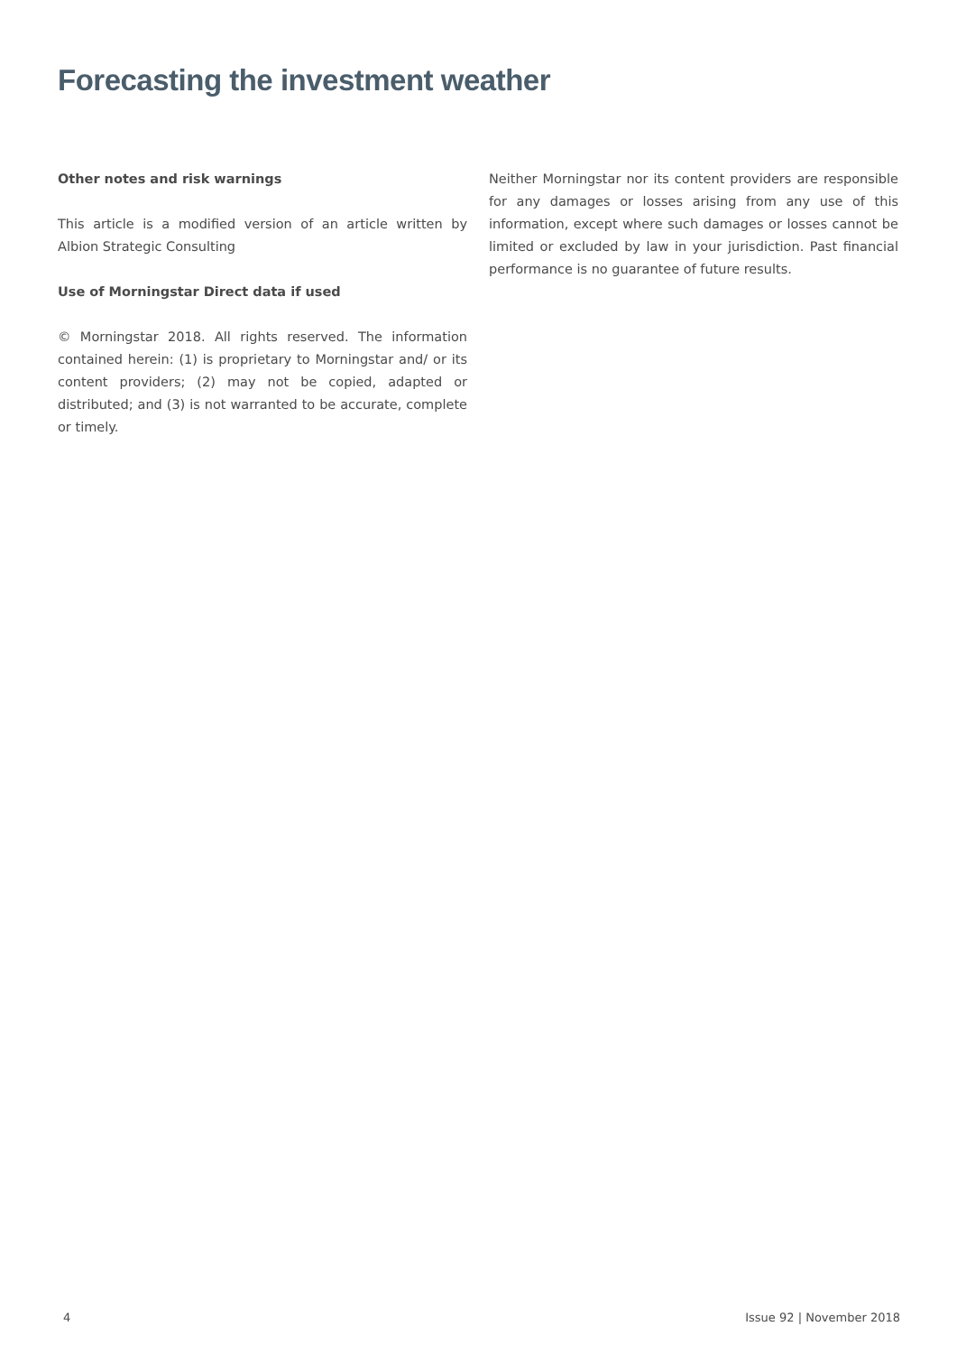Forecasting the investment weather
Other notes and risk warnings
This article is a modified version of an article written by Albion Strategic Consulting
Use of Morningstar Direct data if used
© Morningstar 2018. All rights reserved. The information contained herein: (1) is proprietary to Morningstar and/ or its content providers; (2) may not be copied, adapted or distributed; and (3) is not warranted to be accurate, complete or timely.
Neither Morningstar nor its content providers are responsible for any damages or losses arising from any use of this information, except where such damages or losses cannot be limited or excluded by law in your jurisdiction. Past financial performance is no guarantee of future results.
4 Issue 92 | November 2018